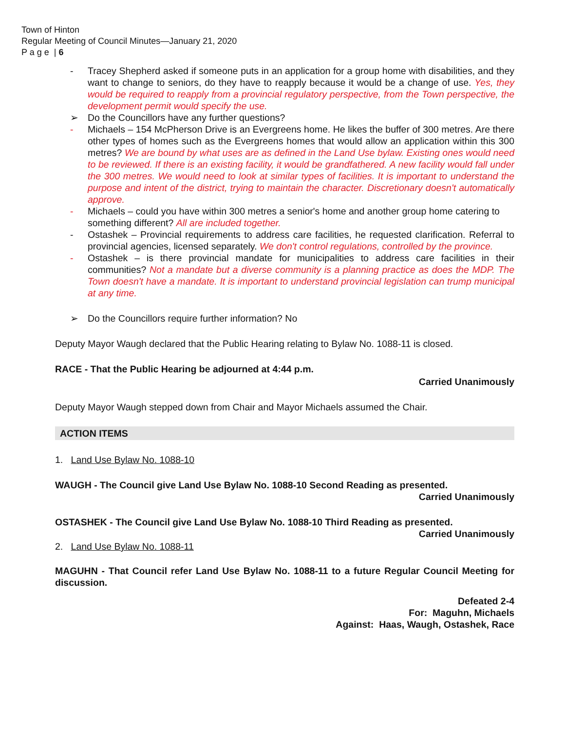Town of Hinton
Regular Meeting of Council Minutes—January 21, 2020
P a g e | 6
- Tracey Shepherd asked if someone puts in an application for a group home with disabilities, and they want to change to seniors, do they have to reapply because it would be a change of use. Yes, they would be required to reapply from a provincial regulatory perspective, from the Town perspective, the development permit would specify the use.
➢ Do the Councillors have any further questions?
- Michaels – 154 McPherson Drive is an Evergreens home. He likes the buffer of 300 metres. Are there other types of homes such as the Evergreens homes that would allow an application within this 300 metres? We are bound by what uses are as defined in the Land Use bylaw. Existing ones would need to be reviewed. If there is an existing facility, it would be grandfathered. A new facility would fall under the 300 metres. We would need to look at similar types of facilities. It is important to understand the purpose and intent of the district, trying to maintain the character. Discretionary doesn't automatically approve.
- Michaels – could you have within 300 metres a senior's home and another group home catering to something different? All are included together.
- Ostashek – Provincial requirements to address care facilities, he requested clarification. Referral to provincial agencies, licensed separately. We don't control regulations, controlled by the province.
- Ostashek – is there provincial mandate for municipalities to address care facilities in their communities? Not a mandate but a diverse community is a planning practice as does the MDP. The Town doesn't have a mandate. It is important to understand provincial legislation can trump municipal at any time.
➢ Do the Councillors require further information? No
Deputy Mayor Waugh declared that the Public Hearing relating to Bylaw No. 1088-11 is closed.
RACE - That the Public Hearing be adjourned at 4:44 p.m.
Carried Unanimously
Deputy Mayor Waugh stepped down from Chair and Mayor Michaels assumed the Chair.
ACTION ITEMS
1. Land Use Bylaw No. 1088-10
WAUGH - The Council give Land Use Bylaw No. 1088-10 Second Reading as presented.
Carried Unanimously
OSTASHEK - The Council give Land Use Bylaw No. 1088-10 Third Reading as presented.
Carried Unanimously
2. Land Use Bylaw No. 1088-11
MAGUHN - That Council refer Land Use Bylaw No. 1088-11 to a future Regular Council Meeting for discussion.
Defeated 2-4
For: Maguhn, Michaels
Against: Haas, Waugh, Ostashek, Race